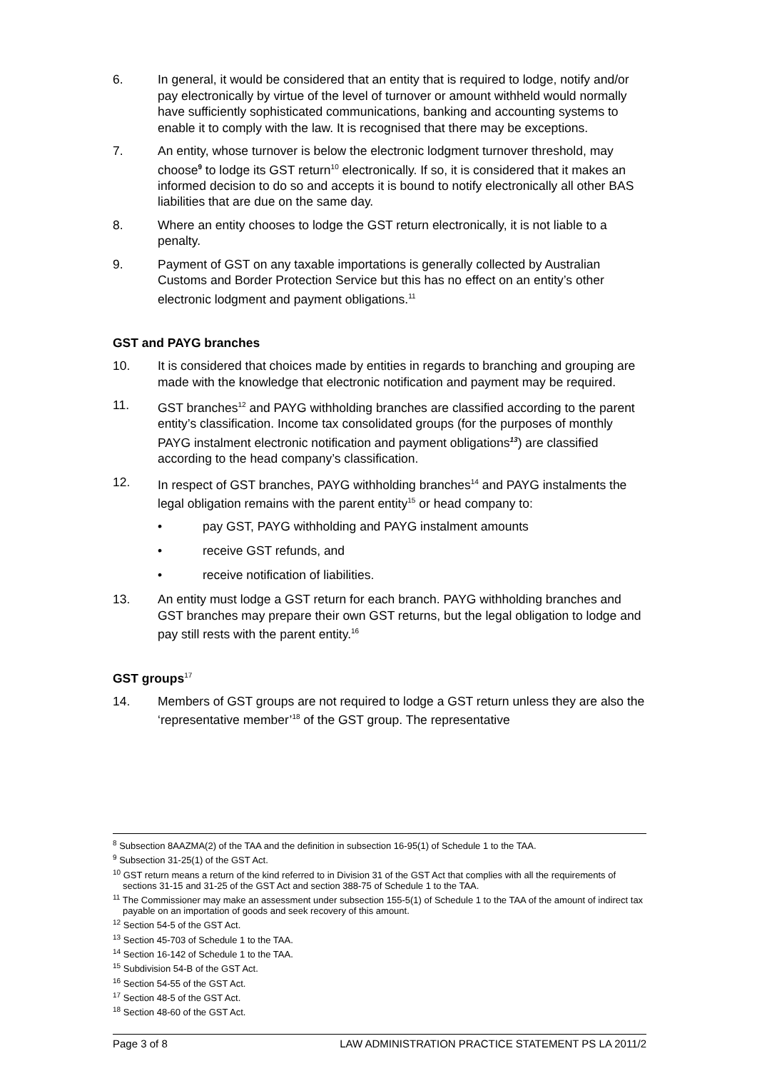6. In general, it would be considered that an entity that is required to lodge, notify and/or pay electronically by virtue of the level of turnover or amount withheld would normally have sufficiently sophisticated communications, banking and accounting systems to enable it to comply with the law. It is recognised that there may be exceptions.
7. An entity, whose turnover is below the electronic lodgment turnover threshold, may choose<sup>9</sup> to lodge its GST return<sup>10</sup> electronically. If so, it is considered that it makes an informed decision to do so and accepts it is bound to notify electronically all other BAS liabilities that are due on the same day.
8. Where an entity chooses to lodge the GST return electronically, it is not liable to a penalty.
9. Payment of GST on any taxable importations is generally collected by Australian Customs and Border Protection Service but this has no effect on an entity’s other electronic lodgment and payment obligations.<sup>11</sup>
GST and PAYG branches
10. It is considered that choices made by entities in regards to branching and grouping are made with the knowledge that electronic notification and payment may be required.
11. GST branches<sup>12</sup> and PAYG withholding branches are classified according to the parent entity’s classification. Income tax consolidated groups (for the purposes of monthly PAYG instalment electronic notification and payment obligations<sup>13</sup>) are classified according to the head company’s classification.
12. In respect of GST branches, PAYG withholding branches<sup>14</sup> and PAYG instalments the legal obligation remains with the parent entity<sup>15</sup> or head company to:
• pay GST, PAYG withholding and PAYG instalment amounts
• receive GST refunds, and
• receive notification of liabilities.
13. An entity must lodge a GST return for each branch. PAYG withholding branches and GST branches may prepare their own GST returns, but the legal obligation to lodge and pay still rests with the parent entity.<sup>16</sup>
GST groups<sup>17</sup>
14. Members of GST groups are not required to lodge a GST return unless they are also the ‘representative member’<sup>18</sup> of the GST group. The representative
<sup>8</sup> Subsection 8AAZMA(2) of the TAA and the definition in subsection 16-95(1) of Schedule 1 to the TAA.
<sup>9</sup> Subsection 31-25(1) of the GST Act.
<sup>10</sup> GST return means a return of the kind referred to in Division 31 of the GST Act that complies with all the requirements of sections 31-15 and 31-25 of the GST Act and section 388-75 of Schedule 1 to the TAA.
<sup>11</sup> The Commissioner may make an assessment under subsection 155-5(1) of Schedule 1 to the TAA of the amount of indirect tax payable on an importation of goods and seek recovery of this amount.
<sup>12</sup> Section 54-5 of the GST Act.
<sup>13</sup> Section 45-703 of Schedule 1 to the TAA.
<sup>14</sup> Section 16-142 of Schedule 1 to the TAA.
<sup>15</sup> Subdivision 54-B of the GST Act.
<sup>16</sup> Section 54-55 of the GST Act.
<sup>17</sup> Section 48-5 of the GST Act.
<sup>18</sup> Section 48-60 of the GST Act.
Page 3 of 8 LAW ADMINISTRATION PRACTICE STATEMENT PS LA 2011/2